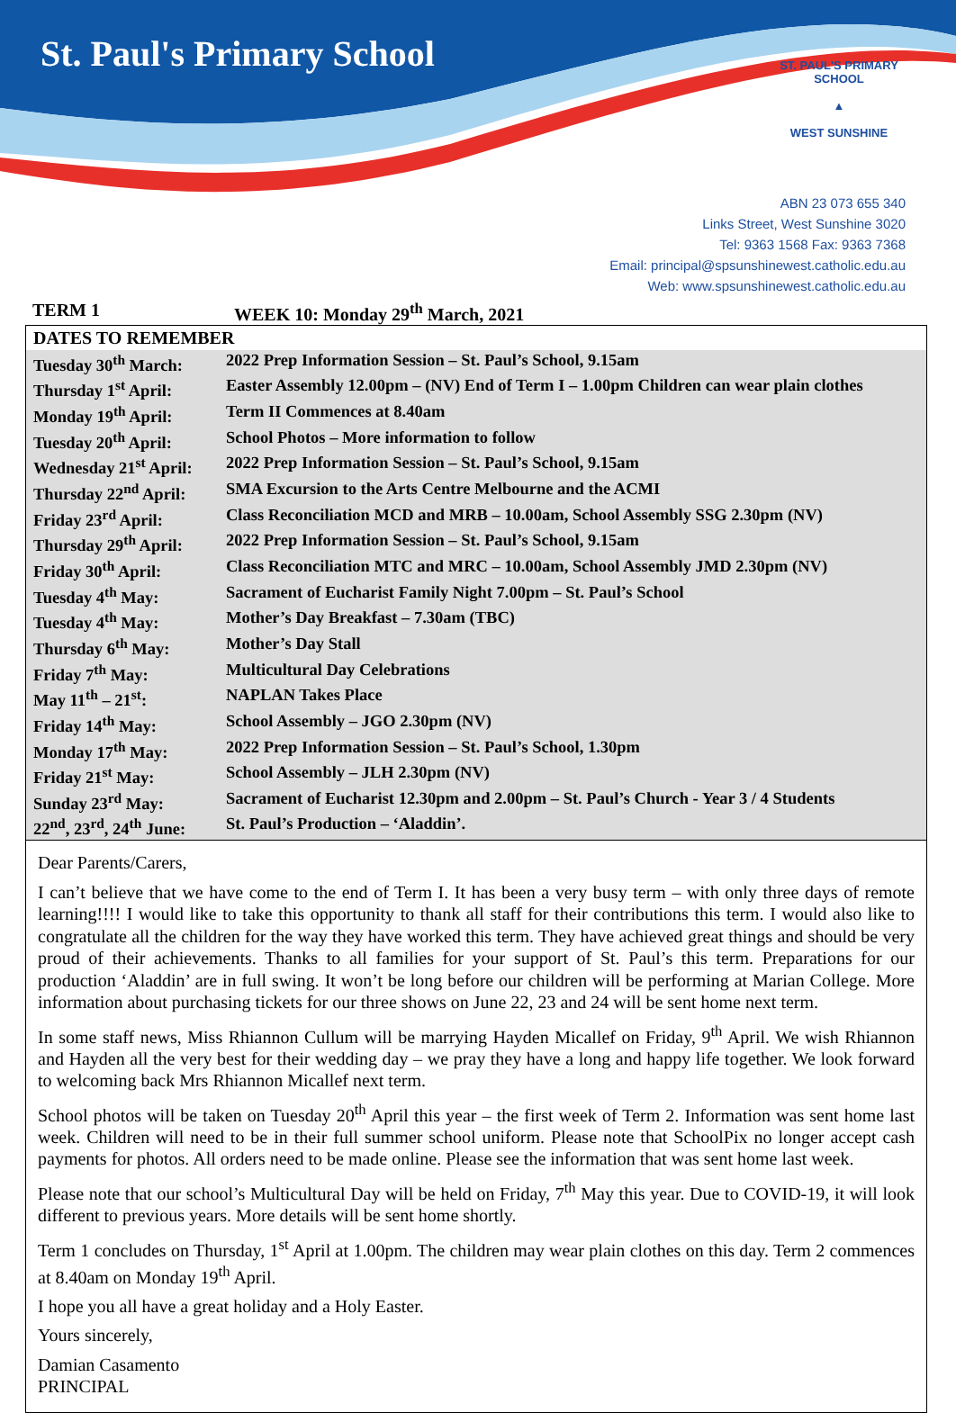St. Paul's Primary School
ST. PAUL'S PRIMARY SCHOOL
▲
WEST SUNSHINE
ABN 23 073 655 340
Links Street, West Sunshine 3020
Tel: 9363 1568 Fax: 9363 7368
Email: principal@spsunshinewest.catholic.edu.au
Web: www.spsunshinewest.catholic.edu.au
TERM 1 WEEK 10: Monday 29<sup>th</sup> March, 2021
DATES TO REMEMBER
| Tuesday 30<sup>th</sup> March: | 2022 Prep Information Session – St. Paul’s School, 9.15am |
| Thursday 1<sup>st</sup> April: | Easter Assembly 12.00pm – (NV) End of Term I – 1.00pm Children can wear plain clothes |
| Monday 19<sup>th</sup> April: | Term II Commences at 8.40am |
| Tuesday 20<sup>th</sup> April: | School Photos – More information to follow |
| Wednesday 21<sup>st</sup> April: | 2022 Prep Information Session – St. Paul’s School, 9.15am |
| Thursday 22<sup>nd</sup> April: | SMA Excursion to the Arts Centre Melbourne and the ACMI |
| Friday 23<sup>rd</sup> April: | Class Reconciliation MCD and MRB – 10.00am, School Assembly SSG 2.30pm (NV) |
| Thursday 29<sup>th</sup> April: | 2022 Prep Information Session – St. Paul’s School, 9.15am |
| Friday 30<sup>th</sup> April: | Class Reconciliation MTC and MRC – 10.00am, School Assembly JMD 2.30pm (NV) |
| Tuesday 4<sup>th</sup> May: | Sacrament of Eucharist Family Night 7.00pm – St. Paul’s School |
| Tuesday 4<sup>th</sup> May: | Mother’s Day Breakfast – 7.30am (TBC) |
| Thursday 6<sup>th</sup> May: | Mother’s Day Stall |
| Friday 7<sup>th</sup> May: | Multicultural Day Celebrations |
| May 11<sup>th</sup> – 21<sup>st</sup>: | NAPLAN Takes Place |
| Friday 14<sup>th</sup> May: | School Assembly – JGO 2.30pm (NV) |
| Monday 17<sup>th</sup> May: | 2022 Prep Information Session – St. Paul’s School, 1.30pm |
| Friday 21<sup>st</sup> May: | School Assembly – JLH 2.30pm (NV) |
| Sunday 23<sup>rd</sup> May: | Sacrament of Eucharist 12.30pm and 2.00pm – St. Paul’s Church - Year 3 / 4 Students |
| 22<sup>nd</sup>, 23<sup>rd</sup>, 24<sup>th</sup> June: | St. Paul’s Production – ‘Aladdin’. |
Dear Parents/Carers,
I can’t believe that we have come to the end of Term I. It has been a very busy term – with only three days of remote learning!!!! I would like to take this opportunity to thank all staff for their contributions this term. I would also like to congratulate all the children for the way they have worked this term. They have achieved great things and should be very proud of their achievements. Thanks to all families for your support of St. Paul’s this term. Preparations for our production ‘Aladdin’ are in full swing. It won’t be long before our children will be performing at Marian College. More information about purchasing tickets for our three shows on June 22, 23 and 24 will be sent home next term.
In some staff news, Miss Rhiannon Cullum will be marrying Hayden Micallef on Friday, 9<sup>th</sup> April. We wish Rhiannon and Hayden all the very best for their wedding day – we pray they have a long and happy life together. We look forward to welcoming back Mrs Rhiannon Micallef next term.
School photos will be taken on Tuesday 20<sup>th</sup> April this year – the first week of Term 2. Information was sent home last week. Children will need to be in their full summer school uniform. Please note that SchoolPix no longer accept cash payments for photos. All orders need to be made online. Please see the information that was sent home last week.
Please note that our school’s Multicultural Day will be held on Friday, 7<sup>th</sup> May this year. Due to COVID-19, it will look different to previous years. More details will be sent home shortly.
Term 1 concludes on Thursday, 1<sup>st</sup> April at 1.00pm. The children may wear plain clothes on this day. Term 2 commences at 8.40am on Monday 19<sup>th</sup> April.
I hope you all have a great holiday and a Holy Easter.
Yours sincerely,
Damian Casamento
PRINCIPAL